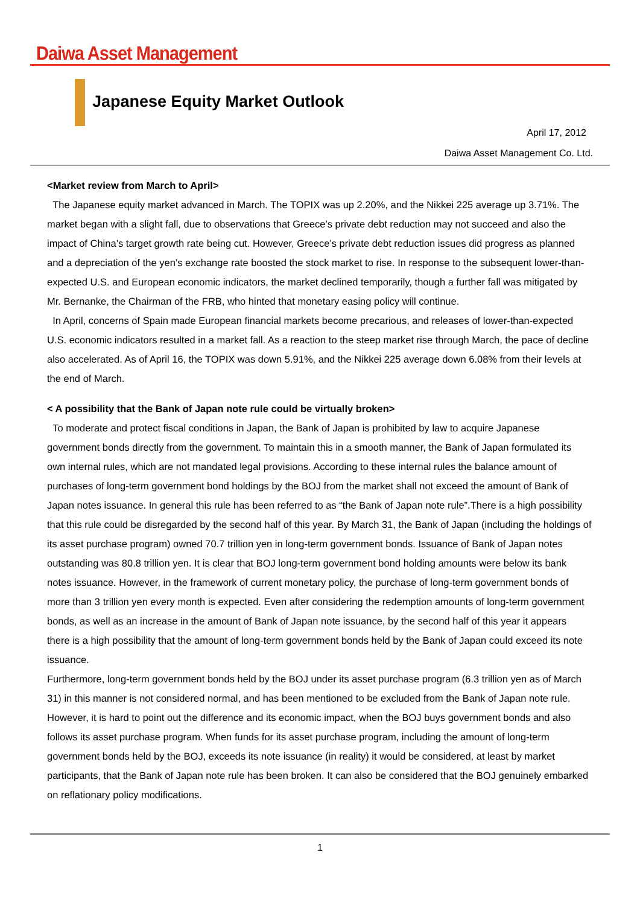Daiwa Asset Management
Japanese Equity Market Outlook
April 17, 2012
Daiwa Asset Management Co. Ltd.
<Market review from March to April>
The Japanese equity market advanced in March. The TOPIX was up 2.20%, and the Nikkei 225 average up 3.71%. The market began with a slight fall, due to observations that Greece’s private debt reduction may not succeed and also the impact of China’s target growth rate being cut. However, Greece’s private debt reduction issues did progress as planned and a depreciation of the yen’s exchange rate boosted the stock market to rise. In response to the subsequent lower-than-expected U.S. and European economic indicators, the market declined temporarily, though a further fall was mitigated by Mr. Bernanke, the Chairman of the FRB, who hinted that monetary easing policy will continue.
In April, concerns of Spain made European financial markets become precarious, and releases of lower-than-expected U.S. economic indicators resulted in a market fall. As a reaction to the steep market rise through March, the pace of decline also accelerated. As of April 16, the TOPIX was down 5.91%, and the Nikkei 225 average down 6.08% from their levels at the end of March.
< A possibility that the Bank of Japan note rule could be virtually broken>
To moderate and protect fiscal conditions in Japan, the Bank of Japan is prohibited by law to acquire Japanese government bonds directly from the government. To maintain this in a smooth manner, the Bank of Japan formulated its own internal rules, which are not mandated legal provisions. According to these internal rules the balance amount of purchases of long-term government bond holdings by the BOJ from the market shall not exceed the amount of Bank of Japan notes issuance. In general this rule has been referred to as “the Bank of Japan note rule”.There is a high possibility that this rule could be disregarded by the second half of this year. By March 31, the Bank of Japan (including the holdings of its asset purchase program) owned 70.7 trillion yen in long-term government bonds. Issuance of Bank of Japan notes outstanding was 80.8 trillion yen. It is clear that BOJ long-term government bond holding amounts were below its bank notes issuance. However, in the framework of current monetary policy, the purchase of long-term government bonds of more than 3 trillion yen every month is expected. Even after considering the redemption amounts of long-term government bonds, as well as an increase in the amount of Bank of Japan note issuance, by the second half of this year it appears there is a high possibility that the amount of long-term government bonds held by the Bank of Japan could exceed its note issuance.
Furthermore, long-term government bonds held by the BOJ under its asset purchase program (6.3 trillion yen as of March 31) in this manner is not considered normal, and has been mentioned to be excluded from the Bank of Japan note rule. However, it is hard to point out the difference and its economic impact, when the BOJ buys government bonds and also follows its asset purchase program. When funds for its asset purchase program, including the amount of long-term government bonds held by the BOJ, exceeds its note issuance (in reality) it would be considered, at least by market participants, that the Bank of Japan note rule has been broken. It can also be considered that the BOJ genuinely embarked on reflationary policy modifications.
1